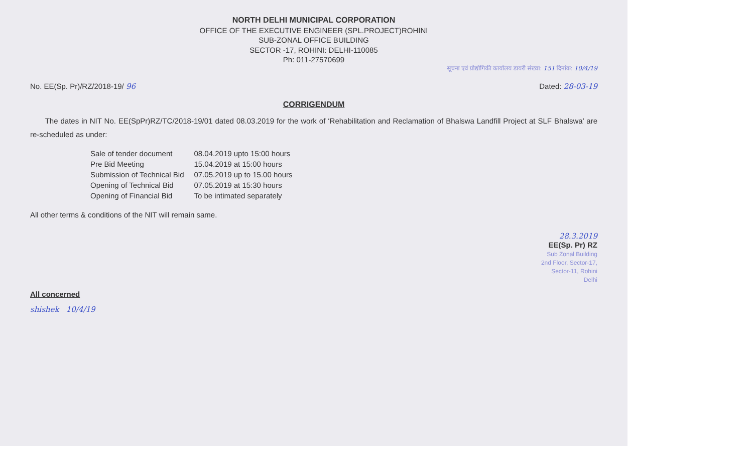NORTH DELHI MUNICIPAL CORPORATION
OFFICE OF THE EXECUTIVE ENGINEER (SPL.PROJECT)ROHINI
SUB-ZONAL OFFICE BUILDING
SECTOR -17, ROHINI: DELHI-110085
Ph: 011-27570699
सूचना एवं प्रोद्योगिकी कार्यालय डायरी संख्या: 151 दिनांक: 10/4/19
No. EE(Sp. Pr)/RZ/2018-19/ 96 Dated: 28-03-19
CORRIGENDUM
The dates in NIT No. EE(SpPr)RZ/TC/2018-19/01 dated 08.03.2019 for the work of ‘Rehabilitation and Reclamation of Bhalswa Landfill Project at SLF Bhalswa’ are re-scheduled as under:
| Sale of tender document | 08.04.2019 upto 15:00 hours |
| Pre Bid Meeting | 15.04.2019 at 15:00 hours |
| Submission of Technical Bid | 07.05.2019 up to 15.00 hours |
| Opening of Technical Bid | 07.05.2019 at 15:30 hours |
| Opening of Financial Bid | To be intimated separately |
All other terms & conditions of the NIT will remain same.
28.3.2019
EE(Sp. Pr) RZ
Sub Zonal Building
2nd Floor, Sector-17,
Sector-11, Rohini
Delhi
All concerned
shishek 10/4/19